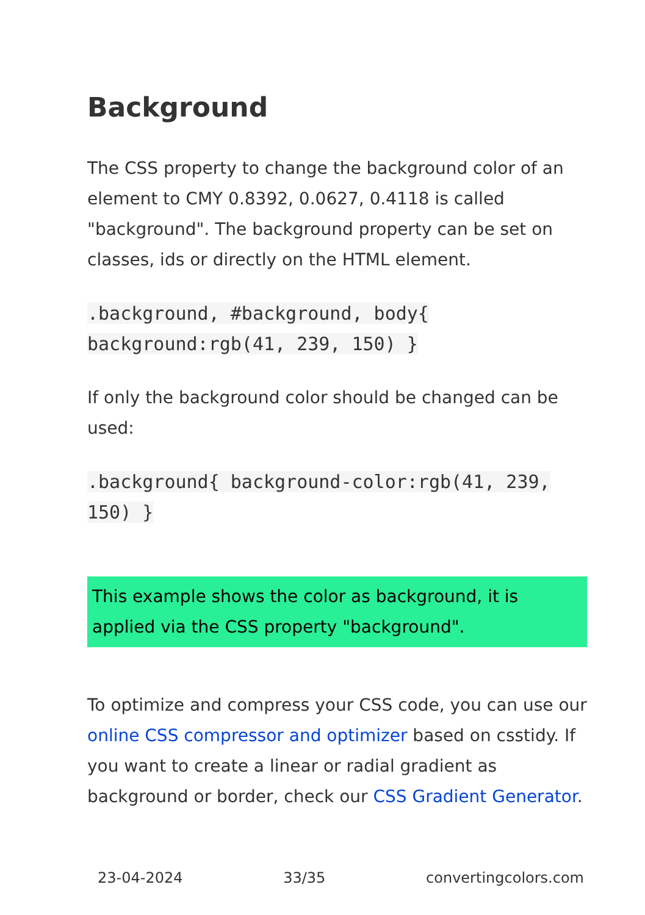Background
The CSS property to change the background color of an element to CMY 0.8392, 0.0627, 0.4118 is called "background". The background property can be set on classes, ids or directly on the HTML element.
.background, #background, body{ background:rgb(41, 239, 150) }
If only the background color should be changed can be used:
.background{ background-color:rgb(41, 239, 150) }
This example shows the color as background, it is applied via the CSS property "background".
To optimize and compress your CSS code, you can use our online CSS compressor and optimizer based on csstidy. If you want to create a linear or radial gradient as background or border, check our CSS Gradient Generator.
23-04-2024 33/35 convertingcolors.com